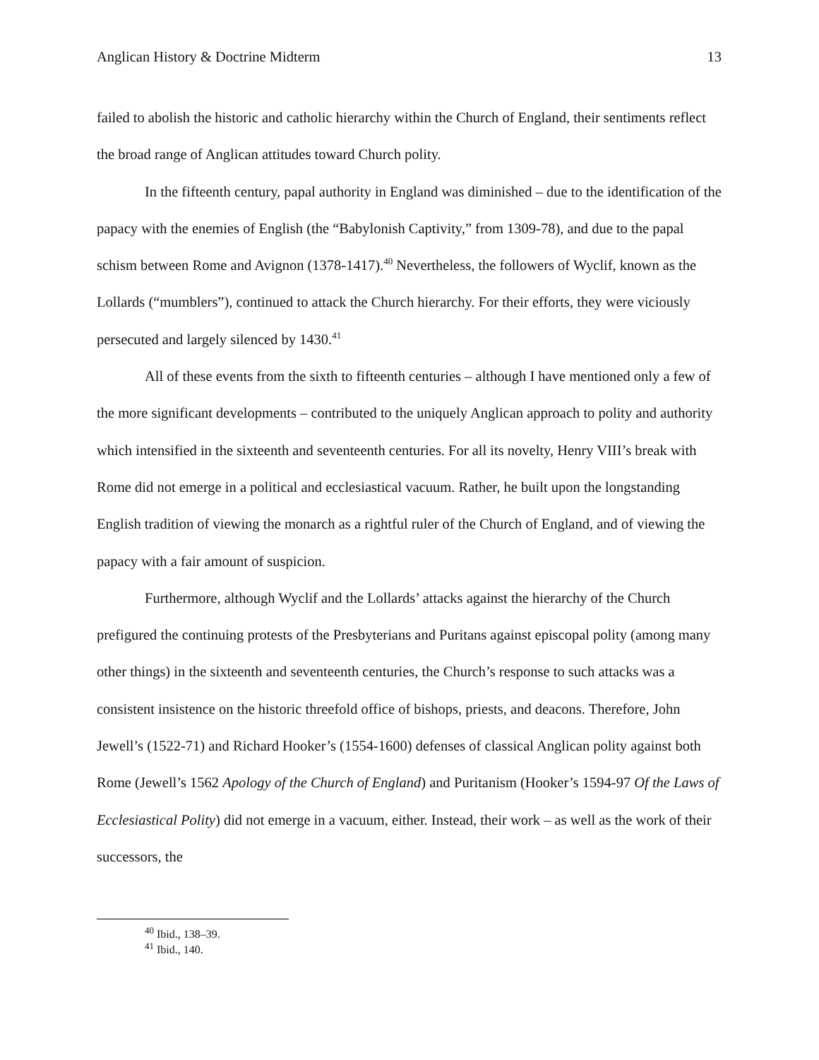Anglican History & Doctrine Midterm 13
failed to abolish the historic and catholic hierarchy within the Church of England, their sentiments reflect the broad range of Anglican attitudes toward Church polity.
In the fifteenth century, papal authority in England was diminished – due to the identification of the papacy with the enemies of English (the “Babylonish Captivity,” from 1309-78), and due to the papal schism between Rome and Avignon (1378-1417).<sup>40</sup> Nevertheless, the followers of Wyclif, known as the Lollards (“mumblers”), continued to attack the Church hierarchy. For their efforts, they were viciously persecuted and largely silenced by 1430.<sup>41</sup>
All of these events from the sixth to fifteenth centuries – although I have mentioned only a few of the more significant developments – contributed to the uniquely Anglican approach to polity and authority which intensified in the sixteenth and seventeenth centuries. For all its novelty, Henry VIII’s break with Rome did not emerge in a political and ecclesiastical vacuum. Rather, he built upon the longstanding English tradition of viewing the monarch as a rightful ruler of the Church of England, and of viewing the papacy with a fair amount of suspicion.
Furthermore, although Wyclif and the Lollards’ attacks against the hierarchy of the Church prefigured the continuing protests of the Presbyterians and Puritans against episcopal polity (among many other things) in the sixteenth and seventeenth centuries, the Church’s response to such attacks was a consistent insistence on the historic threefold office of bishops, priests, and deacons. Therefore, John Jewell’s (1522-71) and Richard Hooker’s (1554-1600) defenses of classical Anglican polity against both Rome (Jewell’s 1562 Apology of the Church of England) and Puritanism (Hooker’s 1594-97 Of the Laws of Ecclesiastical Polity) did not emerge in a vacuum, either. Instead, their work – as well as the work of their successors, the
<sup>40</sup> Ibid., 138–39.
<sup>41</sup> Ibid., 140.